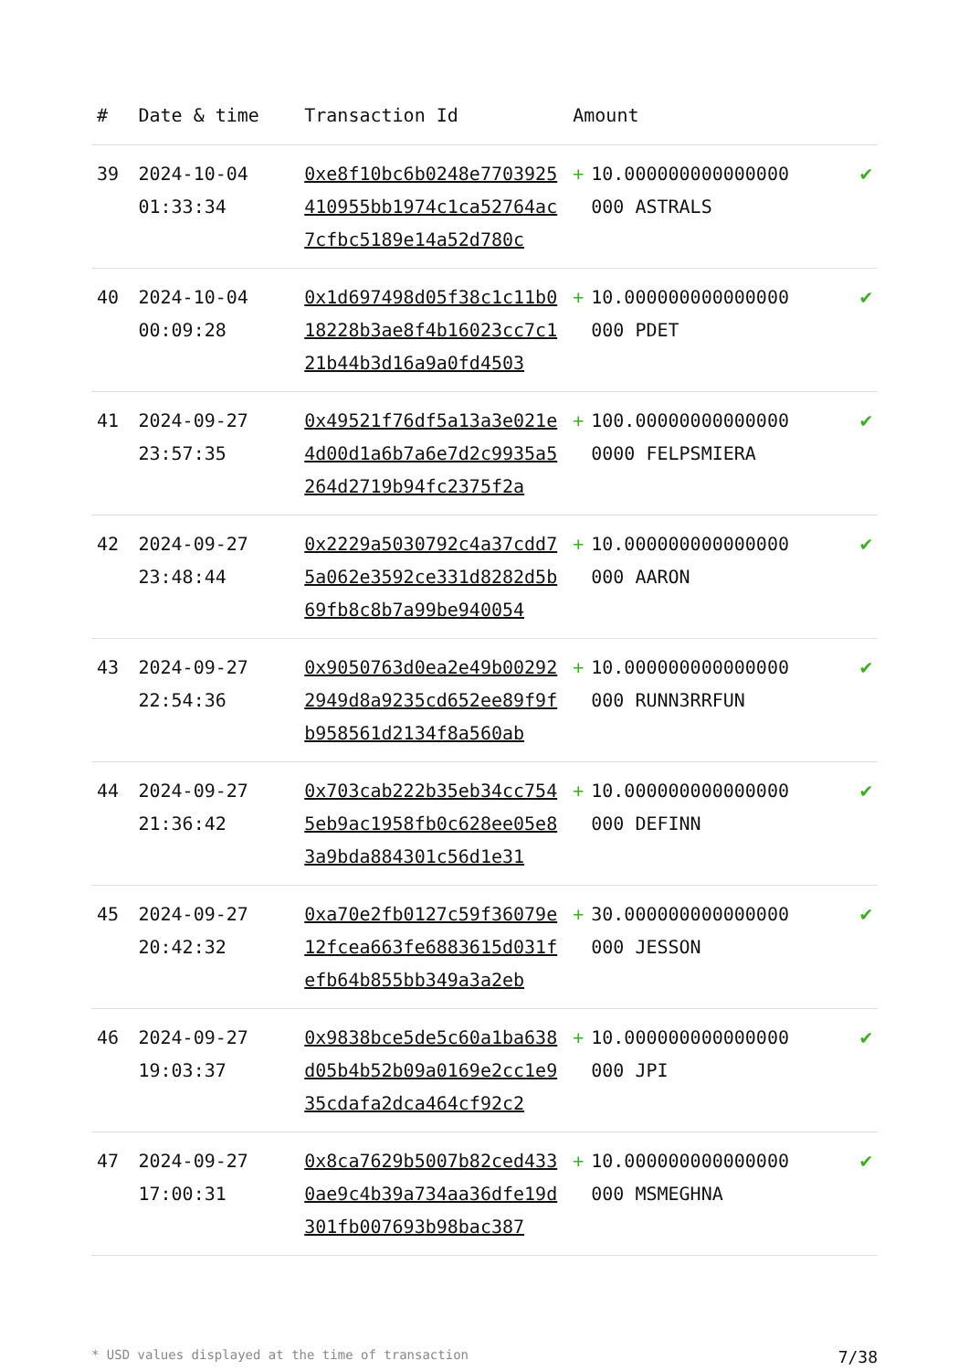| # | Date & time | Transaction Id | Amount | | |
| --- | --- | --- | --- | --- | --- |
| 39 | 2024-10-04 01:33:34 | 0xe8f10bc6b0248e7703925410955bb1974c1ca52764ac7cfbc5189e14a52d780c | + | 10.000000000000000 000 ASTRALS | ✔ |
| 40 | 2024-10-04 00:09:28 | 0x1d697498d05f38c1c11b018228b3ae8f4b16023cc7c121b44b3d16a9a0fd4503 | + | 10.000000000000000 000 PDET | ✔ |
| 41 | 2024-09-27 23:57:35 | 0x49521f76df5a13a3e021e4d00d1a6b7a6e7d2c9935a5264d2719b94fc2375f2a | + | 100.00000000000000 0000 FELPSMIERA | ✔ |
| 42 | 2024-09-27 23:48:44 | 0x2229a5030792c4a37cdd75a062e3592ce331d8282d5b69fb8c8b7a99be940054 | + | 10.000000000000000 000 AARON | ✔ |
| 43 | 2024-09-27 22:54:36 | 0x9050763d0ea2e49b002922949d8a9235cd652ee89f9fb958561d2134f8a560ab | + | 10.000000000000000 000 RUNN3RRFUN | ✔ |
| 44 | 2024-09-27 21:36:42 | 0x703cab222b35eb34cc7545eb9ac1958fb0c628ee05e83a9bda884301c56d1e31 | + | 10.000000000000000 000 DEFINN | ✔ |
| 45 | 2024-09-27 20:42:32 | 0xa70e2fb0127c59f36079e12fcea663fe6883615d031fefb64b855bb349a3a2eb | + | 30.000000000000000 000 JESSON | ✔ |
| 46 | 2024-09-27 19:03:37 | 0x9838bce5de5c60a1ba638d05b4b52b09a0169e2cc1e935cdafa2dca464cf92c2 | + | 10.000000000000000 000 JPI | ✔ |
| 47 | 2024-09-27 17:00:31 | 0x8ca7629b5007b82ced4330ae9c4b39a734aa36dfe19d301fb007693b98bac387 | + | 10.000000000000000 000 MSMEGHNA | ✔ |
* USD values displayed at the time of transaction 7/38